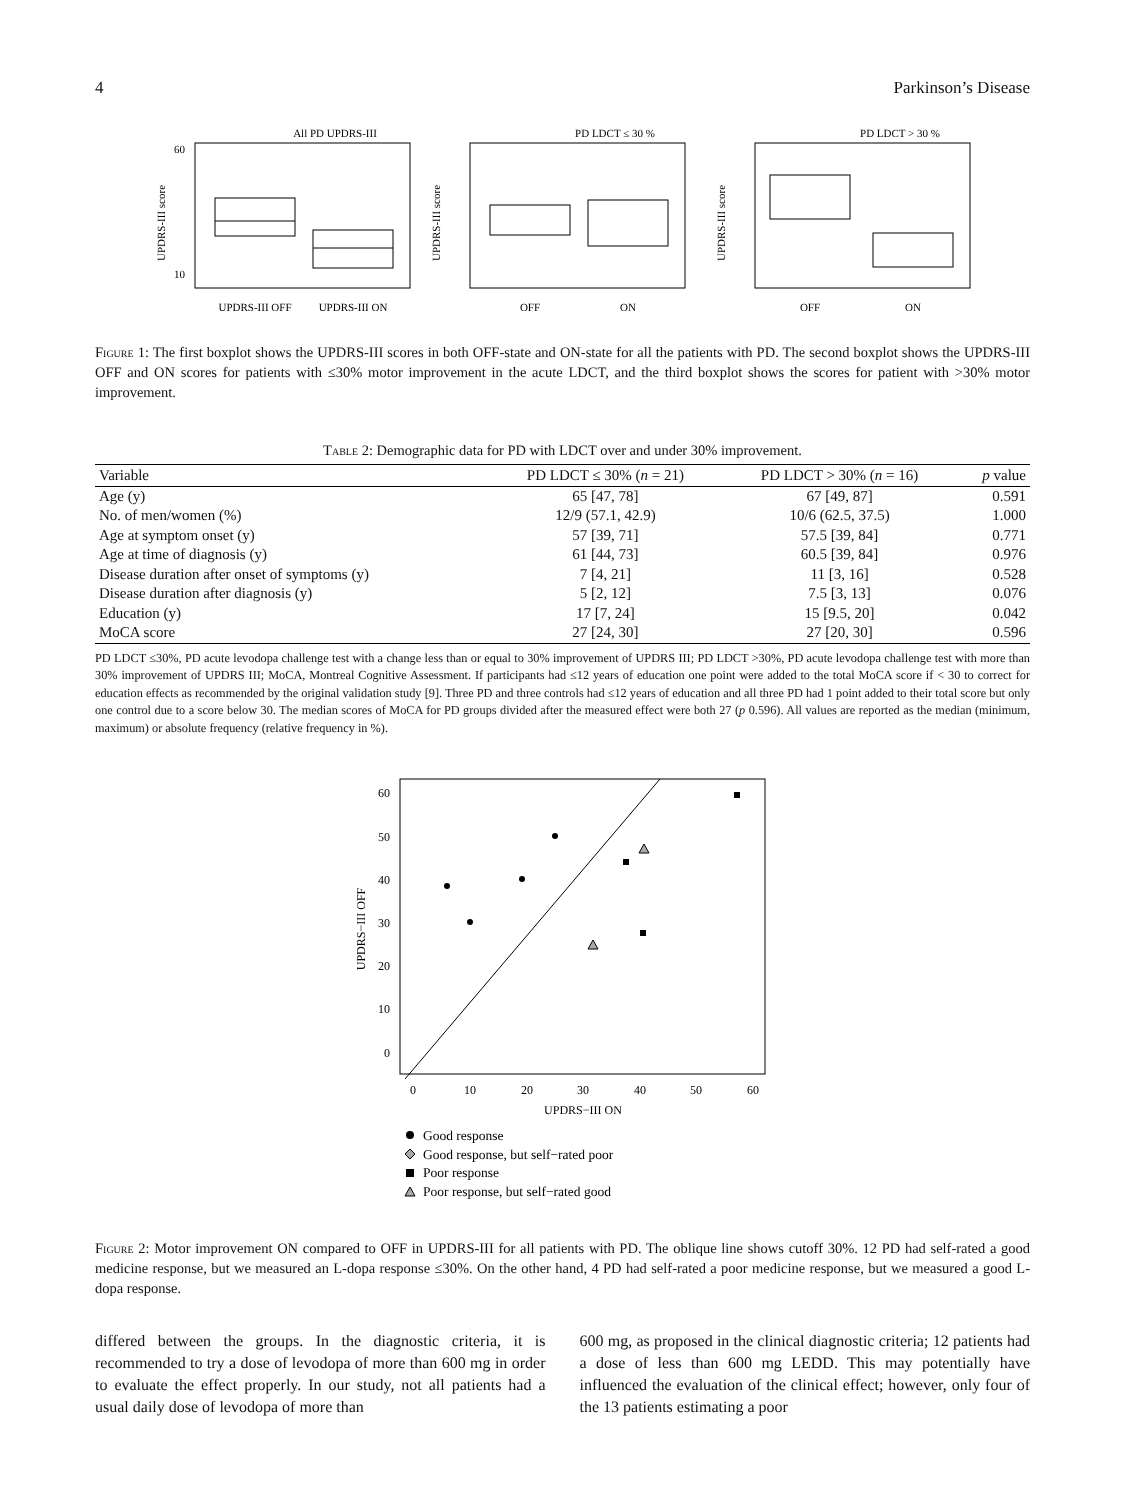4 Parkinson’s Disease
All PD UPDRS-III
UPDRS-III OFF
UPDRS-III ON
UPDRS-III score
60
10
PD LDCT ≤ 30 %
OFF
ON
UPDRS-III score
PD LDCT > 30 %
OFF
ON
UPDRS-III score
Figure 1: The first boxplot shows the UPDRS-III scores in both OFF-state and ON-state for all the patients with PD. The second boxplot shows the UPDRS-III OFF and ON scores for patients with ≤30% motor improvement in the acute LDCT, and the third boxplot shows the scores for patient with >30% motor improvement.
Table 2: Demographic data for PD with LDCT over and under 30% improvement.
| Variable | PD LDCT ≤ 30% ( n = 21) | PD LDCT > 30% ( n = 16) | p value |
| --- | --- | --- | --- |
| Age (y) | 65 [47, 78] | 67 [49, 87] | 0.591 |
| No. of men/women (%) | 12/9 (57.1, 42.9) | 10/6 (62.5, 37.5) | 1.000 |
| Age at symptom onset (y) | 57 [39, 71] | 57.5 [39, 84] | 0.771 |
| Age at time of diagnosis (y) | 61 [44, 73] | 60.5 [39, 84] | 0.976 |
| Disease duration after onset of symptoms (y) | 7 [4, 21] | 11 [3, 16] | 0.528 |
| Disease duration after diagnosis (y) | 5 [2, 12] | 7.5 [3, 13] | 0.076 |
| Education (y) | 17 [7, 24] | 15 [9.5, 20] | 0.042 |
| MoCA score | 27 [24, 30] | 27 [20, 30] | 0.596 |
PD LDCT ≤30%, PD acute levodopa challenge test with a change less than or equal to 30% improvement of UPDRS III; PD LDCT >30%, PD acute levodopa challenge test with more than 30% improvement of UPDRS III; MoCA, Montreal Cognitive Assessment. If participants had ≤12 years of education one point were added to the total MoCA score if < 30 to correct for education effects as recommended by the original validation study [9]. Three PD and three controls had ≤12 years of education and all three PD had 1 point added to their total score but only one control due to a score below 30. The median scores of MoCA for PD groups divided after the measured effect were both 27 (p 0.596). All values are reported as the median (minimum, maximum) or absolute frequency (relative frequency in %).
60
50
40
30
20
10
0
0
10
20
30
40
50
60
UPDRS−III ON
UPDRS−III OFF
Good response
Good response, but self−rated poor
Poor response
Poor response, but self−rated good
Figure 2: Motor improvement ON compared to OFF in UPDRS-III for all patients with PD. The oblique line shows cutoff 30%. 12 PD had self-rated a good medicine response, but we measured an L-dopa response ≤30%. On the other hand, 4 PD had self-rated a poor medicine response, but we measured a good L-dopa response.
differed between the groups. In the diagnostic criteria, it is recommended to try a dose of levodopa of more than 600 mg in order to evaluate the effect properly. In our study, not all patients had a usual daily dose of levodopa of more than
600 mg, as proposed in the clinical diagnostic criteria; 12 patients had a dose of less than 600 mg LEDD. This may potentially have influenced the evaluation of the clinical effect; however, only four of the 13 patients estimating a poor